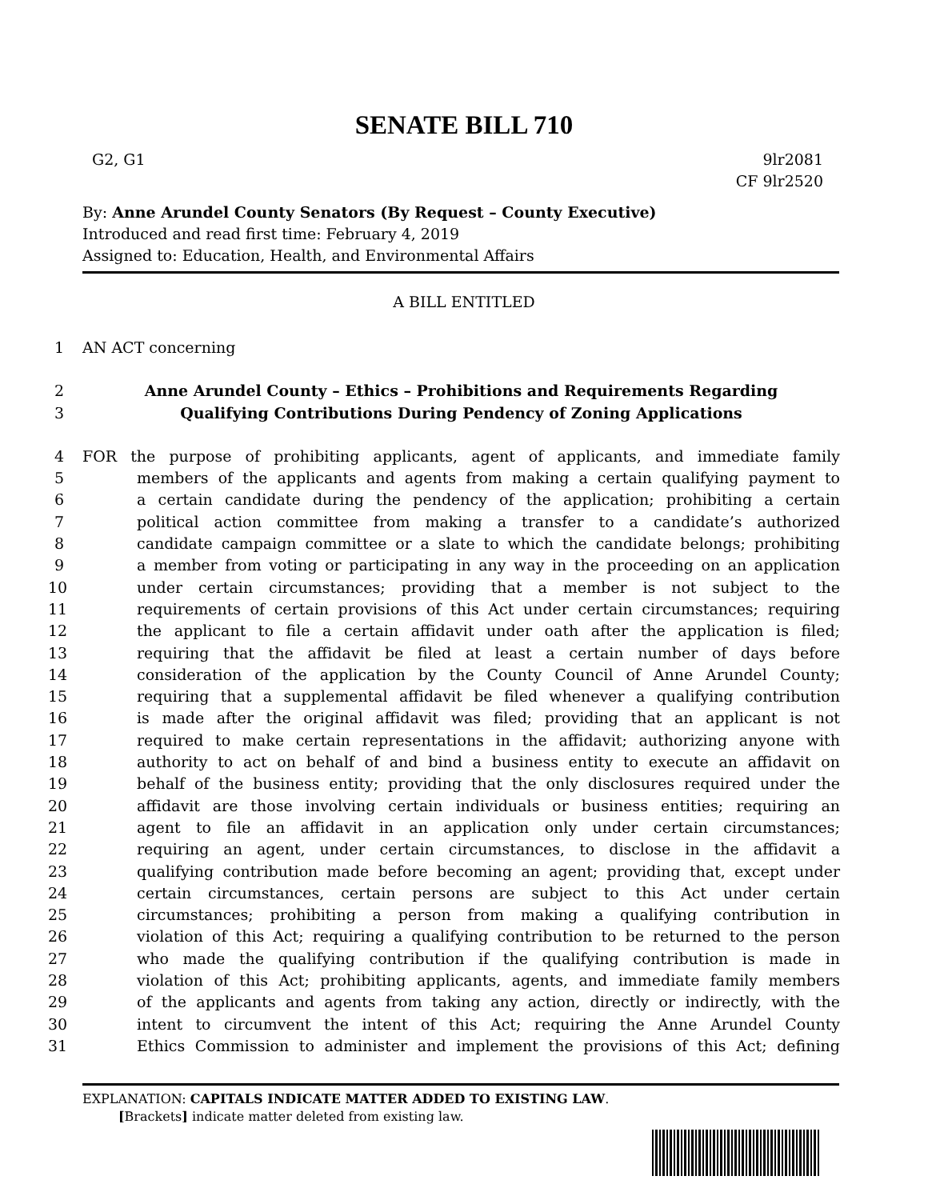SENATE BILL 710
G2, G1 9lr2081
CF 9lr2520
By: Anne Arundel County Senators (By Request – County Executive)
Introduced and read first time: February 4, 2019
Assigned to: Education, Health, and Environmental Affairs
A BILL ENTITLED
1 AN ACT concerning
2 Anne Arundel County – Ethics – Prohibitions and Requirements Regarding
3 Qualifying Contributions During Pendency of Zoning Applications
4 FOR the purpose of prohibiting applicants, agent of applicants, and immediate family
5 members of the applicants and agents from making a certain qualifying payment to
6 a certain candidate during the pendency of the application; prohibiting a certain
7 political action committee from making a transfer to a candidate’s authorized
8 candidate campaign committee or a slate to which the candidate belongs; prohibiting
9 a member from voting or participating in any way in the proceeding on an application
10 under certain circumstances; providing that a member is not subject to the
11 requirements of certain provisions of this Act under certain circumstances; requiring
12 the applicant to file a certain affidavit under oath after the application is filed;
13 requiring that the affidavit be filed at least a certain number of days before
14 consideration of the application by the County Council of Anne Arundel County;
15 requiring that a supplemental affidavit be filed whenever a qualifying contribution
16 is made after the original affidavit was filed; providing that an applicant is not
17 required to make certain representations in the affidavit; authorizing anyone with
18 authority to act on behalf of and bind a business entity to execute an affidavit on
19 behalf of the business entity; providing that the only disclosures required under the
20 affidavit are those involving certain individuals or business entities; requiring an
21 agent to file an affidavit in an application only under certain circumstances;
22 requiring an agent, under certain circumstances, to disclose in the affidavit a
23 qualifying contribution made before becoming an agent; providing that, except under
24 certain circumstances, certain persons are subject to this Act under certain
25 circumstances; prohibiting a person from making a qualifying contribution in
26 violation of this Act; requiring a qualifying contribution to be returned to the person
27 who made the qualifying contribution if the qualifying contribution is made in
28 violation of this Act; prohibiting applicants, agents, and immediate family members
29 of the applicants and agents from taking any action, directly or indirectly, with the
30 intent to circumvent the intent of this Act; requiring the Anne Arundel County
31 Ethics Commission to administer and implement the provisions of this Act; defining
EXPLANATION: CAPITALS INDICATE MATTER ADDED TO EXISTING LAW.
[Brackets] indicate matter deleted from existing law.